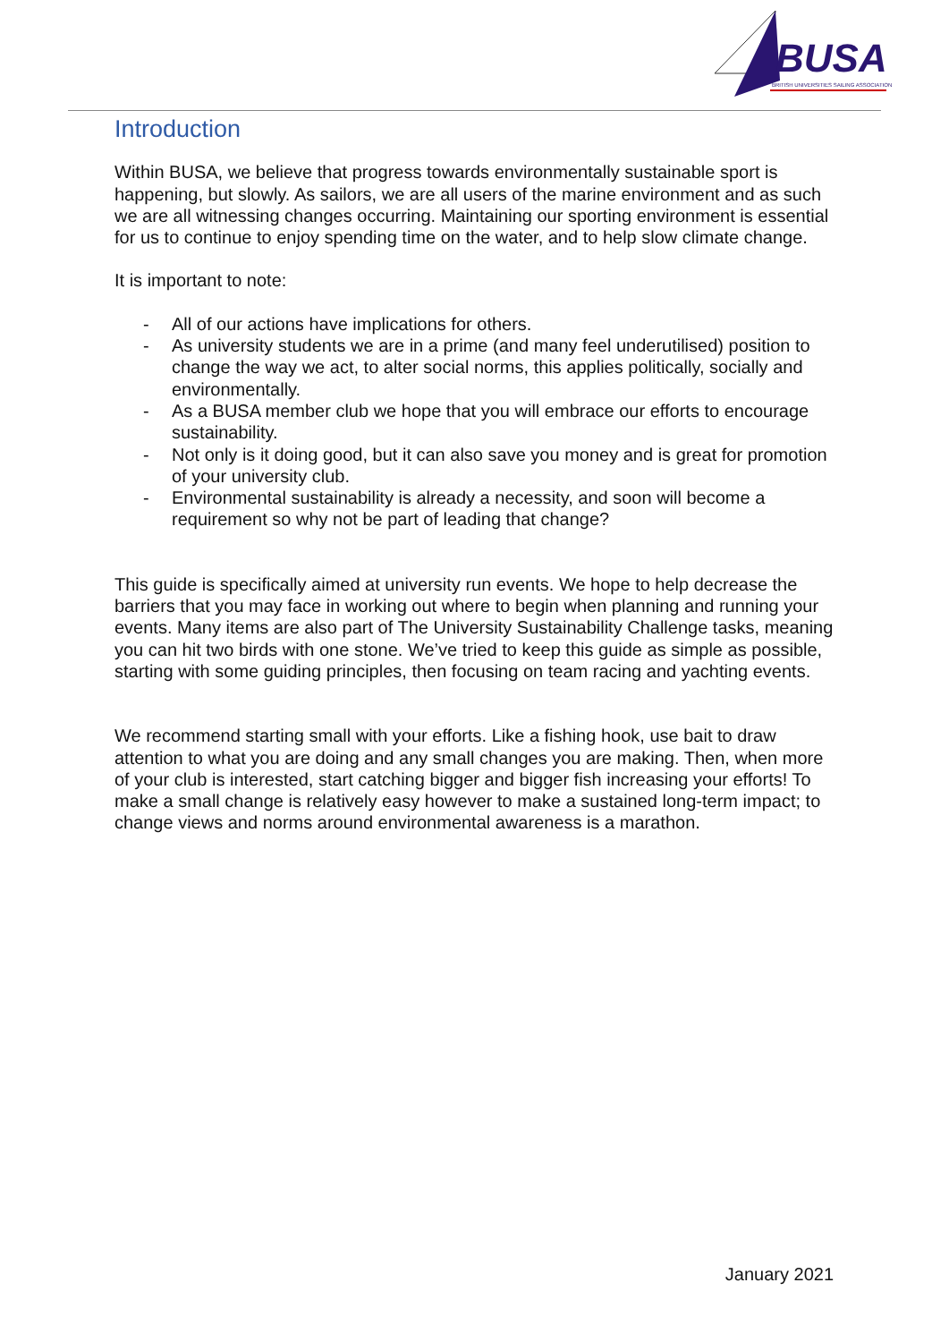BUSA
BRITISH UNIVERSITIES SAILING ASSOCIATION
Introduction
Within BUSA, we believe that progress towards environmentally sustainable sport is happening, but slowly. As sailors, we are all users of the marine environment and as such we are all witnessing changes occurring. Maintaining our sporting environment is essential for us to continue to enjoy spending time on the water, and to help slow climate change.
It is important to note:
- All of our actions have implications for others.
- As university students we are in a prime (and many feel underutilised) position to change the way we act, to alter social norms, this applies politically, socially and environmentally.
- As a BUSA member club we hope that you will embrace our efforts to encourage sustainability.
- Not only is it doing good, but it can also save you money and is great for promotion of your university club.
- Environmental sustainability is already a necessity, and soon will become a requirement so why not be part of leading that change?
This guide is specifically aimed at university run events. We hope to help decrease the barriers that you may face in working out where to begin when planning and running your events. Many items are also part of The University Sustainability Challenge tasks, meaning you can hit two birds with one stone. We’ve tried to keep this guide as simple as possible, starting with some guiding principles, then focusing on team racing and yachting events.
We recommend starting small with your efforts. Like a fishing hook, use bait to draw attention to what you are doing and any small changes you are making. Then, when more of your club is interested, start catching bigger and bigger fish increasing your efforts! To make a small change is relatively easy however to make a sustained long-term impact; to change views and norms around environmental awareness is a marathon.
January 2021